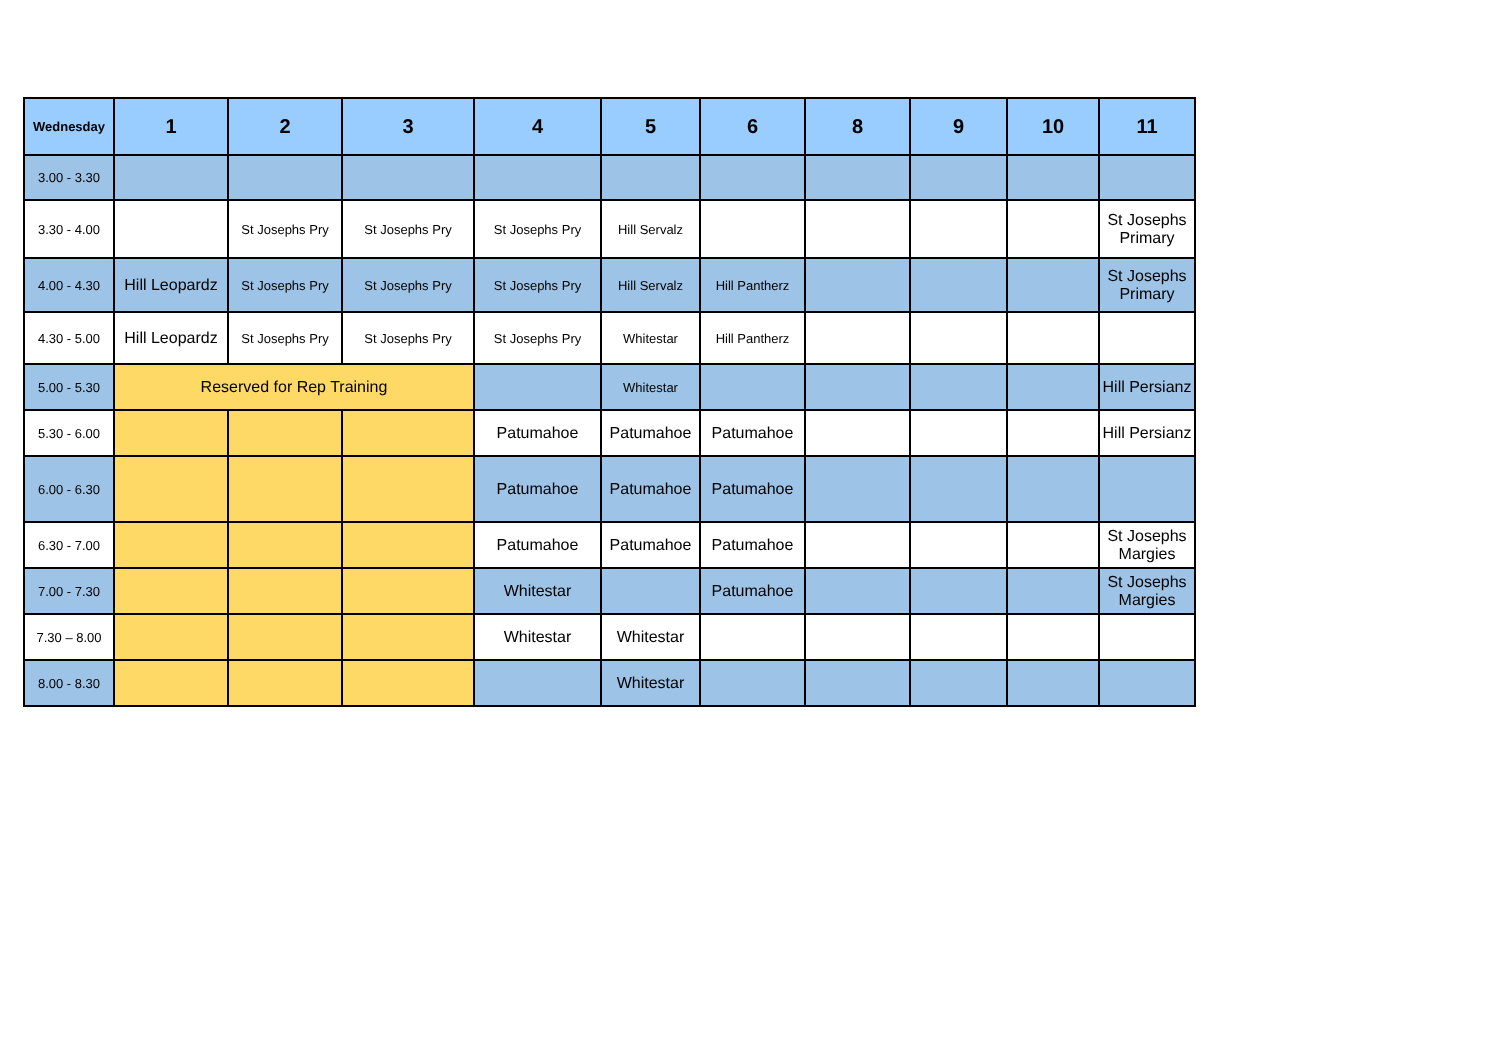| Wednesday | 1 | 2 | 3 | 4 | 5 | 6 | 8 | 9 | 10 | 11 |
| --- | --- | --- | --- | --- | --- | --- | --- | --- | --- | --- |
| 3.00 - 3.30 | | | | | | | | | | |
| 3.30 - 4.00 | | St Josephs Pry | St Josephs Pry | St Josephs Pry | Hill Servalz | | | | | St Josephs Primary |
| 4.00 - 4.30 | Hill Leopardz | St Josephs Pry | St Josephs Pry | St Josephs Pry | Hill Servalz | Hill Pantherz | | | | St Josephs Primary |
| 4.30 - 5.00 | Hill Leopardz | St Josephs Pry | St Josephs Pry | St Josephs Pry | Whitestar | Hill Pantherz | | | | |
| 5.00 - 5.30 | Reserved for Rep Training | | | | Whitestar | | | | | Hill Persianz |
| 5.30 - 6.00 | | | | Patumahoe | Patumahoe | Patumahoe | | | | Hill Persianz |
| 6.00 - 6.30 | | | | Patumahoe | Patumahoe | Patumahoe | | | | |
| 6.30 - 7.00 | | | | Patumahoe | Patumahoe | Patumahoe | | | | St Josephs Margies |
| 7.00 - 7.30 | | | | Whitestar | | Patumahoe | | | | St Josephs Margies |
| 7.30 – 8.00 | | | | Whitestar | Whitestar | | | | | |
| 8.00 - 8.30 | | | | | Whitestar | | | | | |